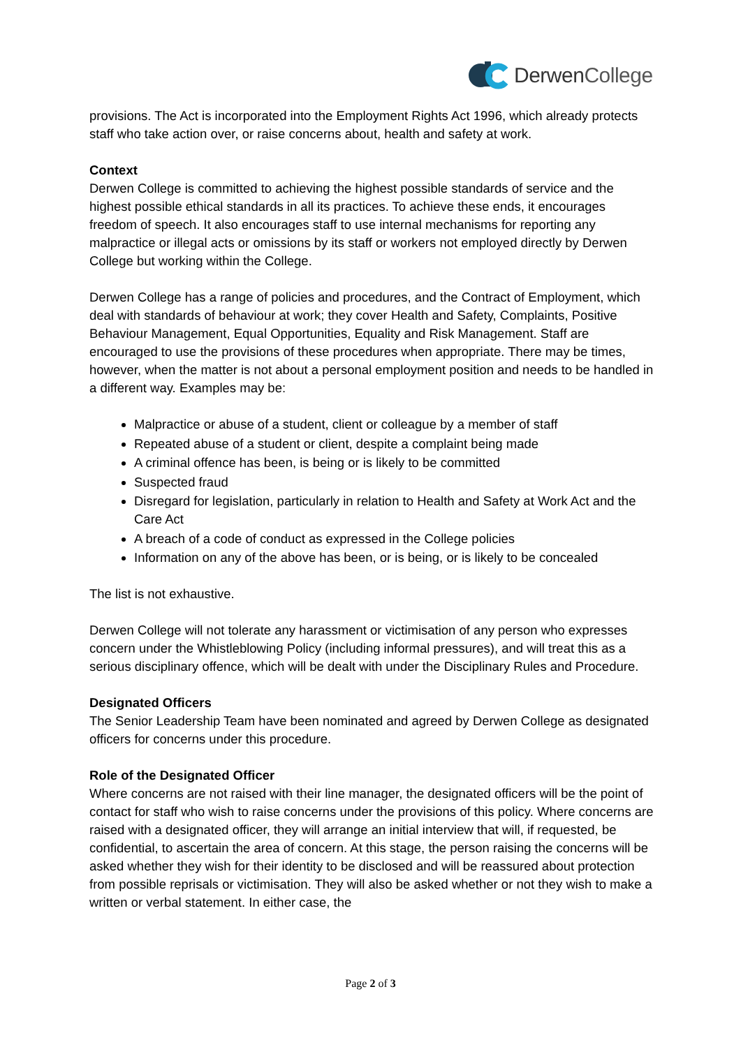DerwenCollege
provisions. The Act is incorporated into the Employment Rights Act 1996, which already protects staff who take action over, or raise concerns about, health and safety at work.
Context
Derwen College is committed to achieving the highest possible standards of service and the highest possible ethical standards in all its practices. To achieve these ends, it encourages freedom of speech. It also encourages staff to use internal mechanisms for reporting any malpractice or illegal acts or omissions by its staff or workers not employed directly by Derwen College but working within the College.
Derwen College has a range of policies and procedures, and the Contract of Employment, which deal with standards of behaviour at work; they cover Health and Safety, Complaints, Positive Behaviour Management, Equal Opportunities, Equality and Risk Management. Staff are encouraged to use the provisions of these procedures when appropriate. There may be times, however, when the matter is not about a personal employment position and needs to be handled in a different way. Examples may be:
Malpractice or abuse of a student, client or colleague by a member of staff
Repeated abuse of a student or client, despite a complaint being made
A criminal offence has been, is being or is likely to be committed
Suspected fraud
Disregard for legislation, particularly in relation to Health and Safety at Work Act and the Care Act
A breach of a code of conduct as expressed in the College policies
Information on any of the above has been, or is being, or is likely to be concealed
The list is not exhaustive.
Derwen College will not tolerate any harassment or victimisation of any person who expresses concern under the Whistleblowing Policy (including informal pressures), and will treat this as a serious disciplinary offence, which will be dealt with under the Disciplinary Rules and Procedure.
Designated Officers
The Senior Leadership Team have been nominated and agreed by Derwen College as designated officers for concerns under this procedure.
Role of the Designated Officer
Where concerns are not raised with their line manager, the designated officers will be the point of contact for staff who wish to raise concerns under the provisions of this policy. Where concerns are raised with a designated officer, they will arrange an initial interview that will, if requested, be confidential, to ascertain the area of concern. At this stage, the person raising the concerns will be asked whether they wish for their identity to be disclosed and will be reassured about protection from possible reprisals or victimisation. They will also be asked whether or not they wish to make a written or verbal statement. In either case, the
Page 2 of 3